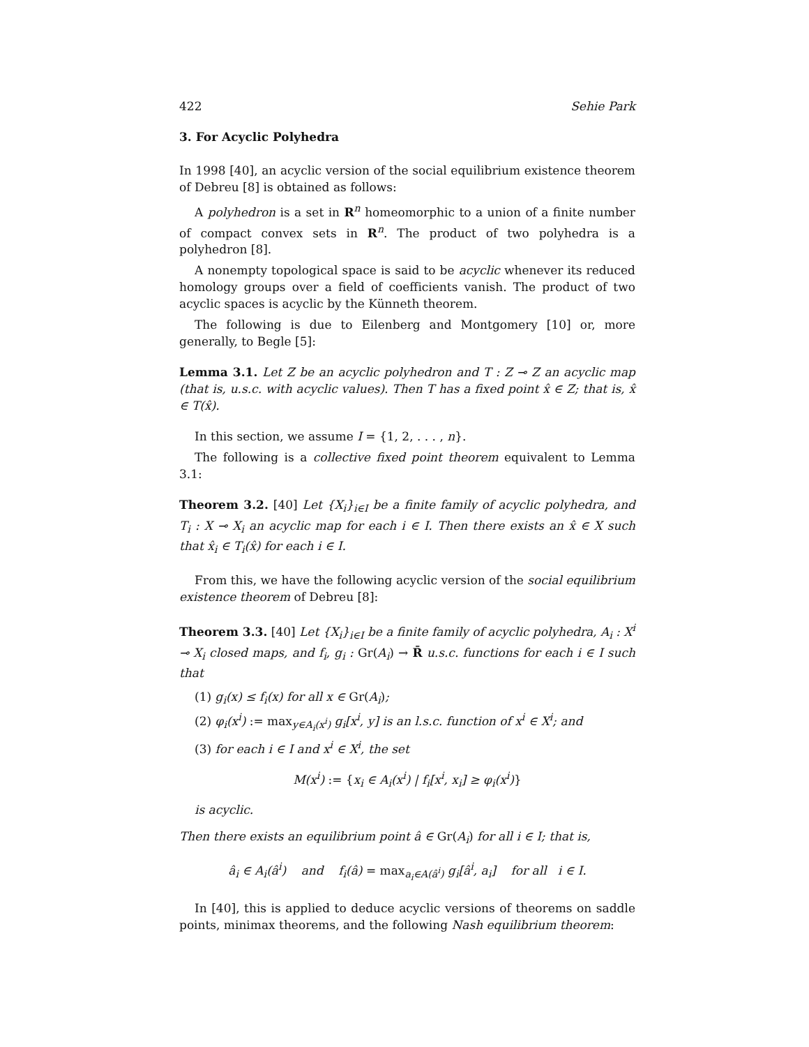422 Sehie Park
3. For Acyclic Polyhedra
In 1998 [40], an acyclic version of the social equilibrium existence theorem of Debreu [8] is obtained as follows:
A polyhedron is a set in R<sup>n</sup> homeomorphic to a union of a finite number of compact convex sets in R<sup>n</sup>. The product of two polyhedra is a polyhedron [8].
A nonempty topological space is said to be acyclic whenever its reduced homology groups over a field of coefficients vanish. The product of two acyclic spaces is acyclic by the Künneth theorem.
The following is due to Eilenberg and Montgomery [10] or, more generally, to Begle [5]:
Lemma 3.1. Let Z be an acyclic polyhedron and T : Z ⊸ Z an acyclic map (that is, u.s.c. with acyclic values). Then T has a fixed point x̂ ∈ Z; that is, x̂ ∈ T(x̂).
In this section, we assume I = {1, 2, . . . , n}.
The following is a collective fixed point theorem equivalent to Lemma 3.1:
Theorem 3.2. [40] Let {X<sub>i</sub>}<sub>i∈I</sub> be a finite family of acyclic polyhedra, and T<sub>i</sub> : X ⊸ X<sub>i</sub> an acyclic map for each i ∈ I. Then there exists an x̂ ∈ X such that x̂<sub>i</sub> ∈ T<sub>i</sub>(x̂) for each i ∈ I.
From this, we have the following acyclic version of the social equilibrium existence theorem of Debreu [8]:
Theorem 3.3. [40] Let {X<sub>i</sub>}<sub>i∈I</sub> be a finite family of acyclic polyhedra, A<sub>i</sub> : X<sup>i</sup> ⊸ X<sub>i</sub> closed maps, and f<sub>i</sub>, g<sub>i</sub> : Gr(A<sub>i</sub>) → R̄ u.s.c. functions for each i ∈ I such that
(1) g<sub>i</sub>(x) ≤ f<sub>i</sub>(x) for all x ∈ Gr(A<sub>i</sub>);
(2) φ<sub>i</sub>(x<sup>i</sup>) := max<sub>y∈A<sub>i</sub>(x<sup>i</sup>)</sub> g<sub>i</sub>[x<sup>i</sup>, y] is an l.s.c. function of x<sup>i</sup> ∈ X<sup>i</sup>; and
(3) for each i ∈ I and x<sup>i</sup> ∈ X<sup>i</sup>, the set
M(x<sup>i</sup>) := {x<sub>i</sub> ∈ A<sub>i</sub>(x<sup>i</sup>) | f<sub>i</sub>[x<sup>i</sup>, x<sub>i</sub>] ≥ φ<sub>i</sub>(x<sup>i</sup>)}
is acyclic.
Then there exists an equilibrium point â ∈ Gr(A<sub>i</sub>) for all i ∈ I; that is,
â<sub>i</sub> ∈ A<sub>i</sub>(â<sup>i</sup>) and f<sub>i</sub>(â) = max<sub>a<sub>i</sub>∈A(â<sup>i</sup>)</sub> g<sub>i</sub>[â<sup>i</sup>, a<sub>i</sub>] for all i ∈ I.
In [40], this is applied to deduce acyclic versions of theorems on saddle points, minimax theorems, and the following Nash equilibrium theorem: